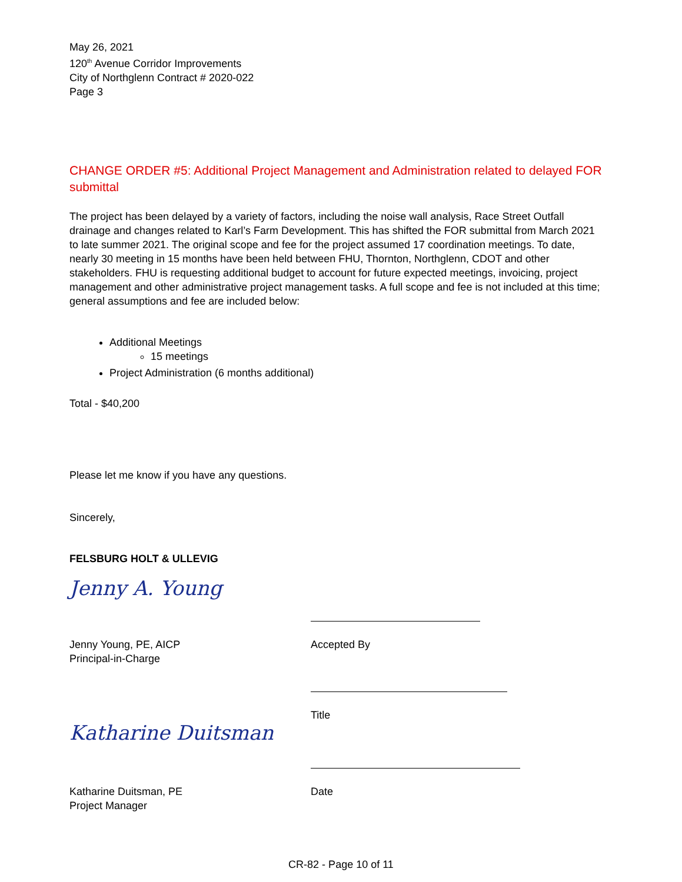May 26, 2021
120<sup>th</sup> Avenue Corridor Improvements
City of Northglenn Contract # 2020-022
Page 3
CHANGE ORDER #5: Additional Project Management and Administration related to delayed FOR submittal
The project has been delayed by a variety of factors, including the noise wall analysis, Race Street Outfall drainage and changes related to Karl’s Farm Development. This has shifted the FOR submittal from March 2021 to late summer 2021. The original scope and fee for the project assumed 17 coordination meetings. To date, nearly 30 meeting in 15 months have been held between FHU, Thornton, Northglenn, CDOT and other stakeholders. FHU is requesting additional budget to account for future expected meetings, invoicing, project management and other administrative project management tasks. A full scope and fee is not included at this time; general assumptions and fee are included below:
Additional Meetings
15 meetings
Project Administration (6 months additional)
Total - $40,200
Please let me know if you have any questions.
Sincerely,
FELSBURG HOLT & ULLEVIG
Jenny A. Young
Jenny Young, PE, AICP
Principal-in-Charge
Katharine Duitsman
Katharine Duitsman, PE
Project Manager
Accepted By
Title
Date
CR-82 - Page 10 of 11